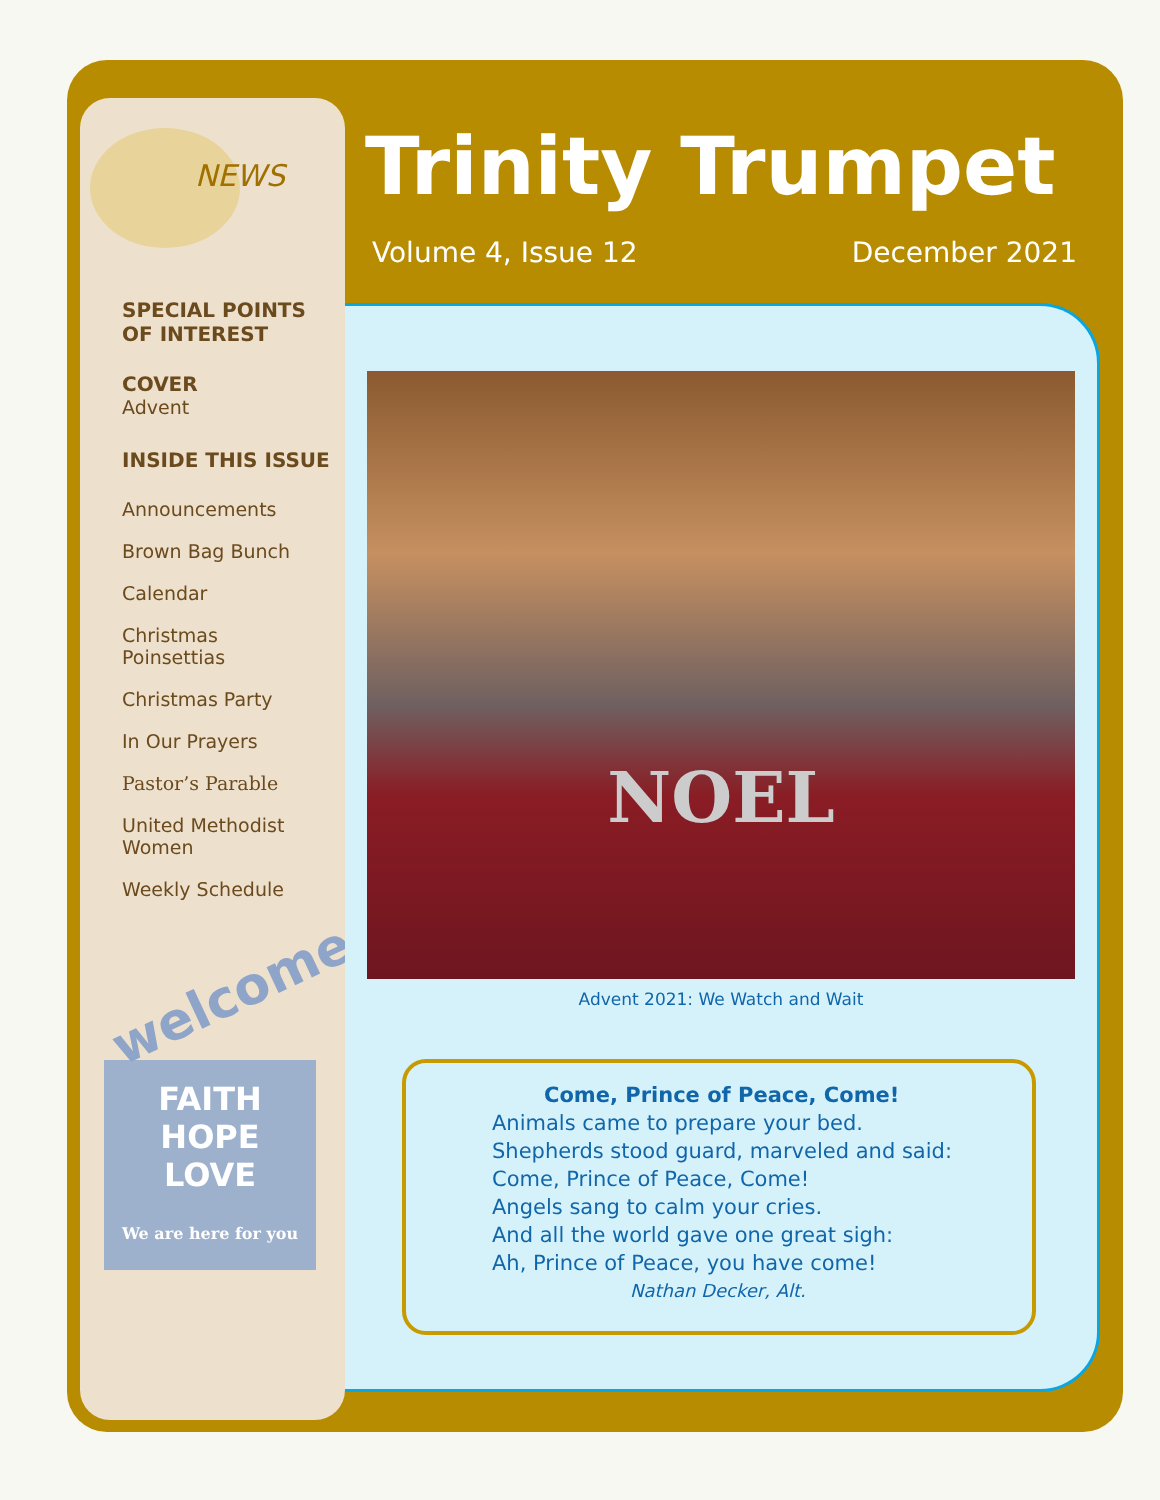NEWS
SPECIAL POINTS
OF INTEREST
COVER
Advent
INSIDE THIS ISSUE
Announcements
Brown Bag Bunch
Calendar
Christmas
Poinsettias
Christmas Party
In Our Prayers
Pastor’s Parable
United Methodist
Women
Weekly Schedule
welcome!
FAITH
HOPE
LOVE
We are here for you
Trinity Trumpet
Volume 4, Issue 12 December 2021
NOEL
Advent 2021: We Watch and Wait
Come, Prince of Peace, Come!
Animals came to prepare your bed.
Shepherds stood guard, marveled and said:
Come, Prince of Peace, Come!
Angels sang to calm your cries.
And all the world gave one great sigh:
Ah, Prince of Peace, you have come!
Nathan Decker, Alt.